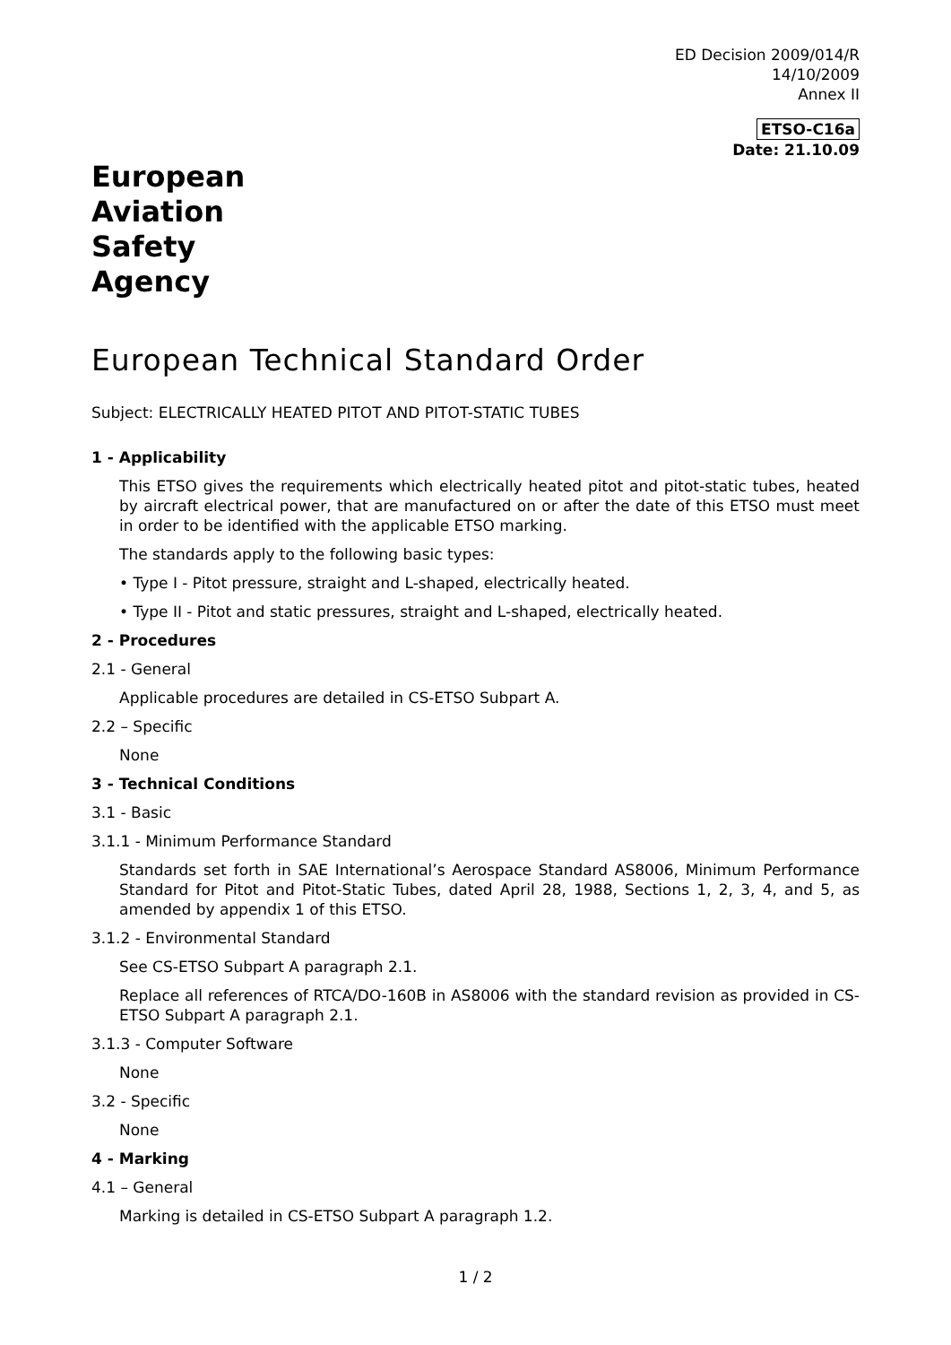ED Decision 2009/014/R
14/10/2009
Annex II
ETSO-C16a
Date: 21.10.09
European
Aviation
Safety
Agency
European Technical Standard Order
Subject: ELECTRICALLY HEATED PITOT AND PITOT-STATIC TUBES
1 - Applicability
This ETSO gives the requirements which electrically heated pitot and pitot-static tubes, heated by aircraft electrical power, that are manufactured on or after the date of this ETSO must meet in order to be identified with the applicable ETSO marking.
The standards apply to the following basic types:
• Type I - Pitot pressure, straight and L-shaped, electrically heated.
• Type II - Pitot and static pressures, straight and L-shaped, electrically heated.
2 - Procedures
2.1 - General
Applicable procedures are detailed in CS-ETSO Subpart A.
2.2 – Specific
None
3 - Technical Conditions
3.1 - Basic
3.1.1 - Minimum Performance Standard
Standards set forth in SAE International’s Aerospace Standard AS8006, Minimum Performance Standard for Pitot and Pitot-Static Tubes, dated April 28, 1988, Sections 1, 2, 3, 4, and 5, as amended by appendix 1 of this ETSO.
3.1.2 - Environmental Standard
See CS-ETSO Subpart A paragraph 2.1.
Replace all references of RTCA/DO-160B in AS8006 with the standard revision as provided in CS-ETSO Subpart A paragraph 2.1.
3.1.3 - Computer Software
None
3.2 - Specific
None
4 - Marking
4.1 – General
Marking is detailed in CS-ETSO Subpart A paragraph 1.2.
1 / 2